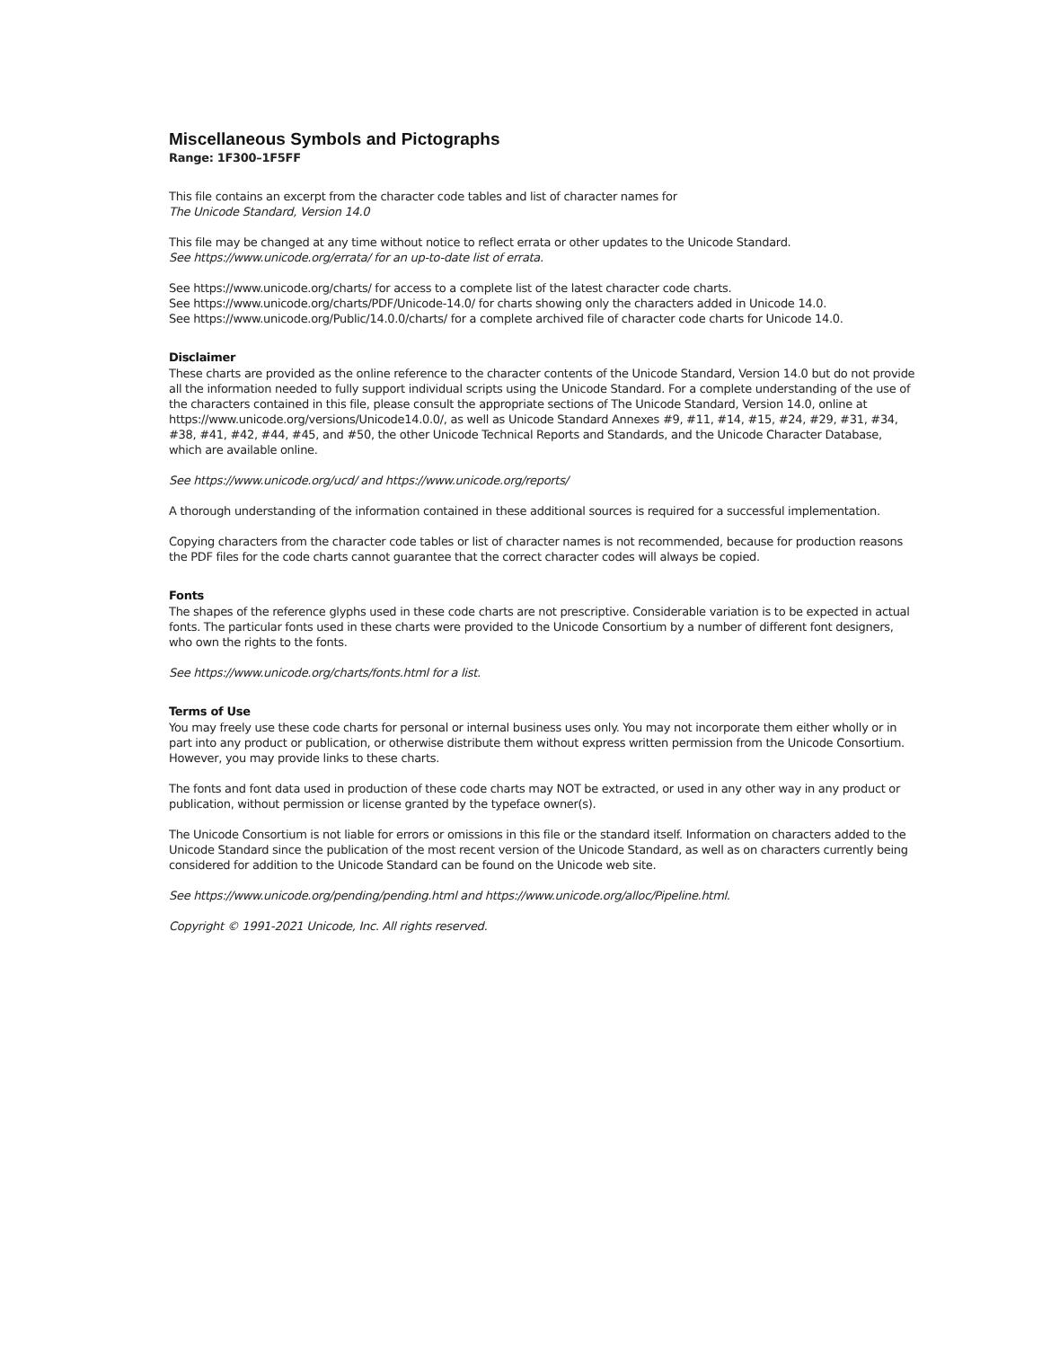Miscellaneous Symbols and Pictographs
Range: 1F300–1F5FF
This file contains an excerpt from the character code tables and list of character names for
The Unicode Standard, Version 14.0
This file may be changed at any time without notice to reflect errata or other updates to the Unicode Standard.
See https://www.unicode.org/errata/ for an up-to-date list of errata.
See https://www.unicode.org/charts/ for access to a complete list of the latest character code charts.
See https://www.unicode.org/charts/PDF/Unicode-14.0/ for charts showing only the characters added in Unicode 14.0.
See https://www.unicode.org/Public/14.0.0/charts/ for a complete archived file of character code charts for Unicode 14.0.
Disclaimer
These charts are provided as the online reference to the character contents of the Unicode Standard, Version 14.0 but do not provide all the information needed to fully support individual scripts using the Unicode Standard. For a complete understanding of the use of the characters contained in this file, please consult the appropriate sections of The Unicode Standard, Version 14.0, online at https://www.unicode.org/versions/Unicode14.0.0/, as well as Unicode Standard Annexes #9, #11, #14, #15, #24, #29, #31, #34, #38, #41, #42, #44, #45, and #50, the other Unicode Technical Reports and Standards, and the Unicode Character Database, which are available online.
See https://www.unicode.org/ucd/ and https://www.unicode.org/reports/
A thorough understanding of the information contained in these additional sources is required for a successful implementation.
Copying characters from the character code tables or list of character names is not recommended, because for production reasons the PDF files for the code charts cannot guarantee that the correct character codes will always be copied.
Fonts
The shapes of the reference glyphs used in these code charts are not prescriptive. Considerable variation is to be expected in actual fonts. The particular fonts used in these charts were provided to the Unicode Consortium by a number of different font designers, who own the rights to the fonts.
See https://www.unicode.org/charts/fonts.html for a list.
Terms of Use
You may freely use these code charts for personal or internal business uses only. You may not incorporate them either wholly or in part into any product or publication, or otherwise distribute them without express written permission from the Unicode Consortium. However, you may provide links to these charts.
The fonts and font data used in production of these code charts may NOT be extracted, or used in any other way in any product or publication, without permission or license granted by the typeface owner(s).
The Unicode Consortium is not liable for errors or omissions in this file or the standard itself. Information on characters added to the Unicode Standard since the publication of the most recent version of the Unicode Standard, as well as on characters currently being considered for addition to the Unicode Standard can be found on the Unicode web site.
See https://www.unicode.org/pending/pending.html and https://www.unicode.org/alloc/Pipeline.html.
Copyright © 1991-2021 Unicode, Inc. All rights reserved.